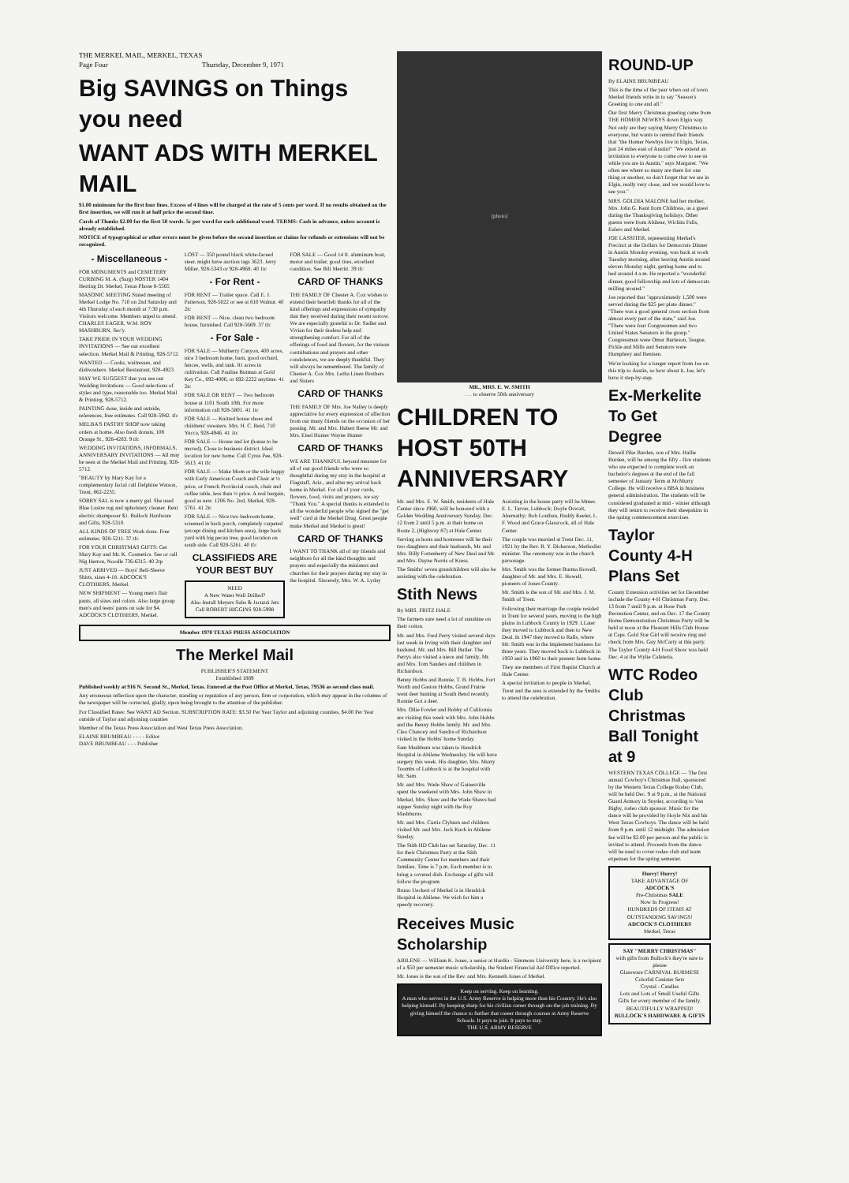THE MERKEL MAIL, MERKEL, TEXAS
Page Four Thursday, December 9, 1971
Big SAVINGS on Things you need
WANT ADS WITH MERKEL MAIL
$1.00 minimum for the first four lines. Excess of 4 lines will be charged at the rate of 5 cents per word. If no results obtained on the first insertion, we will run it at half price the second time.
Cards of Thanks $2.00 for the first 50 words. 5c per word for each additional word. TERMS: Cash in advance, unless account is already established.
NOTICE of typographical or other errors must be given before the second insertion or claims for refunds or extensions will not be recognized.
- Miscellaneous -
FOR MONUMENTS and CEMETERY CURBING M. A. (Sarg) NOSTER 1404 Herring Dr. Merkel, Texas Phone 8-5565
MASONIC MEETING Stated meeting of Merkel Lodge No. 710 on 2nd Saturday and 4th Thursday of each month at 7:30 p.m. Visitors welcome. Members urged to attend. CHARLES EAGER, W.M. ROY MASHBURN, Sec'y.
TAKE PRIDE IN YOUR WEDDING INVITATIONS — See our excellent selection. Merkel Mail & Printing, 928-5712.
WANTED — Cooks, waitresses, and dishwashers. Merkel Restaurant, 928-4923.
MAY WE SUGGEST that you see our Wedding Invitations — Good selections of styles and type, reasonable too. Merkel Mail & Printing, 928-5712.
PAINTING done, inside and outside, references, free estimates. Call 928-5942. tfc
MELBA'S PASTRY SHOP now taking orders at home. Also fresh donuts, 108 Orange St., 928-4283. 9 tfc
WEDDING INVITATIONS, INFORMALS, ANNIVERSARY INVITATIONS — All may be seen at the Merkel Mail and Printing. 928-5712.
"BEAUTY by Mary Kay for a complementary facial call Delphine Watson, Trent, 862-2235.
SORRY SAL is now a merry gal. She used Blue Lustre rug and upholstery cleaner. Rent electric shampooer $1. Bullock Hardware and Gifts, 928-5310.
ALL KINDS OF TREE Work done. Free estimates. 928-5211. 37 tfc
FOR YOUR CHRISTMAS GIFTS: Get Mary Kay and Mr. K. Cosmetics. See or call Nig Herron, Noodle 736-6315. 40 2tp
JUST ARRIVED — Boys' Bell-Sleeve Shirts, sizes 4-18. ADCOCK'S CLOTHIERS, Merkel.
NEW SHIPMENT — Young men's flair pants, all sizes and colors. Also large group men's and teens' pants on sale for $4. ADCOCK'S CLOTHIERS, Merkel.
LOST — 350 pound black white-faceed steer, might have auction tags 3623. Jerry Miller, 928-5343 or 928-4968. 40 1tc
- For Rent -
FOR RENT — Trailer space. Call E. J. Patterson, 928-5022 or see at 810 Walnut. 40 2tc
FOR RENT — Nice, clean two bedroom house, furnished. Call 928-5669. 37 tfc
- For Sale -
FOR SALE — Mulberry Canyon, 400 acres, nice 3 bedroom home, barn, good orchard, fences, wells, and tank. 81 acres in cultivation. Call Pauline Butman at Gold Key Co., 692-4006, or 692-2222 anytime. 41 2tc
FOR SALE OR RENT — Two bedroom house at 1101 South 10th. For more information call 928-5801. 41 1tc
FOR SALE — Knitted house shoes and childrens' sweaters. Mrs. H. C. Reid, 710 Yucca, 928-4946. 41 1tc
FOR SALE — House and lot (house to be moved). Close to business district. Ideal location for new home. Call Cyrus Pee, 928-5613. 41 tfc
FOR SALE — Make Mom or the wife happy with Early American Couch and Chair at ½ price, or French Provincial coach, chair and coffee table, less than ½ price. A real bargain, good as new. 1206 No. 2nd, Merkel, 928-5761. 41 2tc
FOR SALE — Nice two bedroom home, screened in back porch, completely carpeted (except dining and kitchen area), large back yard with big pecan tree, good location on south side. Call 928-5261. 40 tfc
CLASSIFIEDS ARE YOUR BEST BUY
NEED
A New Water Well Drilled?
Also Install Meyers Subs & Jacuzzi Jets
Call ROBERT HIGGINS 928-5998
FOR SALE — Good 14 ft. aluminum boat, motor and trailer, good tires, excellent condition. See Bill Merritt. 39 tfc
CARD OF THANKS
THE FAMILY OF Chester A. Cox wishes to extend their heartfelt thanks for all of the kind offerings and expressions of sympathy that they received during their recent sorrow. We are especially grateful to Dr. Sadler and Vivian for their tireless help and strengthening comfort. For all of the offerings of food and flowers, for the various contributions and prayers and other condolences, we are deeply thankful. They will always be remembered. The family of Chester A. Cox Mrs. Letha Linen Brothers and Sisters
CARD OF THANKS
THE FAMILY OF Mrs. Joe Nalley is deeply appreciative for every expression of affection from our many friends on the occasion of her passing. Mr. and Mrs. Hubert Reese Mr. and Mrs. Etsel Hunter Wayne Hunter
CARD OF THANKS
WE ARE THANKFUL beyond measure for all of our good friends who were so thoughtful during my stay in the hospital at Flagstaff, Ariz., and after my arrival back home in Merkel. For all of your cards, flowers, food, visits and prayers, we say "Thank You." A special thanks is extended to all the wonderful people who signed the "get well" card at the Merkel Drug. Great people make Merkel and Merkel is great!
CARD OF THANKS
I WANT TO THANK all of my friends and neighbors for all the kind thoughts and prayers and especially the ministers and churches for their prayers during my stay in the hospital. Sincerely, Mrs. W. A. Lyday
Member 1970 TEXAS PRESS ASSOCIATION
The Merkel Mail
PUBLISHER'S STATEMENT
Established 1889
Published weekly at 916 N. Second St., Merkel, Texas. Entered at the Post Office at Merkel, Texas, 79536 as second class mail.
Any erroneous reflection upon the character, standing or reputation of any person, firm or corporation, which may appear in the columns of the newspaper will be corrected, gladly, upon being brought to the attention of the publisher.
For Classified Rates: See WANT AD Section. SUBSCRIPTION RATE: $3.50 Per Year Taylor and adjoining counties, $4.00 Per Year outside of Taylor and adjoining counties
Member of the Texas Press Association and West Texas Press Association.
ELAINE BRUMBEAU - - - - Editor
DAVE BRUMBEAU - - - Publisher
[photo]
MR., MRS. E. W. SMITH
. . . to observe 50th anniversary
CHILDREN TO HOST 50TH ANNIVERSARY
Mr. and Mrs. E. W. Smith, residents of Hale Center since 1960, will be honored with a Golden Wedding Anniversary Sunday, Dec. 12 from 2 until 5 p.m. at their home on Route 2, (Highway 87) at Hale Center.
Serving as hosts and hostesses will be their two daughters and their husbands, Mr. and Mrs. Billy Fortenberry of New Deal and Mr. and Mrs. Dayne Norris of Kress.
The Smiths' seven grandchildren will also be assisting with the celebration.
Stith News
By MRS. FRITZ HALE
The farmers sure need a lot of sunshine on their cotton.
Mr. and Mrs. Fred Perry visited several days last week in Irving with their daughter and husband, Mr. and Mrs. Bill Butler. The Perrys also visited a niece and family, Mr. and Mrs. Tom Sanders and children in Richardson.
Benny Hobbs and Ronnie, T. B. Hobbs, Fort Worth and Gaston Hobbs, Grand Prairie went deer hunting at South Bend recently. Ronnie Got a deer.
Mrs. Ollie Fowler and Bobby of California are visiting this week with Mrs. John Hobbs and the Benny Hobbs family. Mr. and Mrs. Cleo Chancey and Sandra of Richardson visited in the Hobbs' home Sunday.
Sam Mashburn was taken to Hendrick Hospital in Abilene Wednesday. He will have surgery this week. His daughter, Mrs. Murry Toombs of Lubbock is at the hospital with Mr. Sam.
Mr. and Mrs. Wade Shaw of Gainesville spent the weekend with Mrs. John Shaw in Merkel, Mrs. Shaw and the Wade Shaws had supper Sunday night with the Roy Mashburns.
Mr. and Mrs. Curtis Clyburn and children visited Mr. and Mrs. Jack Kuch in Abilene Sunday.
The Stith HD Club has set Saturday, Dec. 11 for their Christmas Party at the Stith Community Center for members and their families. Time is 7 p.m. Each member is to bring a covered dish. Exchange of gifts will follow the program.
Bruno Ueckert of Merkel is in Hendrick Hospital in Abilene. We wish for him a speedy recovery.
Assisting in the house party will be Mmes. E. L. Tarver, Lubbock; Doyle Oswalt, Abernathy; Bob Louthan, Buddy Keeler, L. F. Wood and Grace Glasscock, all of Hale Center.
The couple was married at Trent Dec. 11, 1921 by the Rev. B. Y. Dickerson, Methodist minister. The ceremony was in the church parsonage.
Mrs. Smith was the former Burma Howell, daughter of Mr. and Mrs. E. Howell, pioneers of Jones County.
Mr. Smith is the son of Mr. and Mrs. J. M. Smith of Trent.
Following their marriage the couple resided in Trent for several years, moving to the high plains in Lubbock County in 1929. LLater they moved to Lubbock and then to New Deal. In 1947 they moved to Ralls, where Mr. Smith was in the implement business for three years. They moved back to Lubbock in 1950 and in 1960 to their present farm home.
They are members of First Baptist Church at Hale Center.
A special invitation to people in Merkel, Trent and the area is extended by the Smiths to attend the celebration.
Receives Music Scholarship
ABILENE — William K. Jones, a senior at Hardin - Simmons University here, is a recipient of a $50 per semester music scholarship, the Student Financial Aid Office reported.
Mr. Jones is the son of the Rev. and Mrs. Kenneth Jones of Merkel.
Keep on serving. Keep on learning.
A man who serves in the U.S. Army Reserve is helping more than his Country. He's also helping himself. By keeping sharp for his civilian career through on-the-job training. By giving himself the chance to further that career through courses at Army Reserve Schools. It pays to join. It pays to stay.
THE U.S. ARMY RESERVE
ROUND-UP
By ELAINE BRUMBEAU
This is the time of the year when out of town Merkel friends write in to say "Season's Greeting to one and all."
Our first Merry Christmas greeting came from THE HOMER NEWBYS down Elgin way. Not only are they saying Merry Christmas to everyone, but wants to remind their friends that "the Homer Newbys live in Elgin, Texas, just 24 miles east of Austin!" "We extend an invitation to everyone to come over to see us while you are in Austin," says Margaret. "We often see where so many are there for one thing or another, so don't forget that we are in Elgin, really very close, and we would love to see you."
MRS. GOLDIA MALONE had her mother, Mrs. John G. Kent from Childress, as a guest during the Thanksgiving holidays. Other guests were from Abilene, Wichita Falls, Eulers and Merkel.
JOE LASSITER, representing Merkel's Precinct at the Dollars for Democrats Dinner in Austin Monday evening, was back at work Tuesday morning, after leaving Austin around eleven Monday night, getting home and to bed around 4 a.m. He reported a "wonderful dinner, good fellowship and lots of democrats milling around."
Joe reported that "approximately 1,500 were served during the $25 per plate dinner." "There was a good general cross section from almost every part of the state," said Joe. "There were four Congressmen and two United States Senators in the group." Congressman were Omar Burleson, Teague, Pickle and Mills and Senators were Humphrey and Bentsen.
We're looking for a longer report from Joe on this trip to Austin, so how about it, Joe, let's have it step-by-step.
Ex-Merkelite To Get Degree
Dewell Pike Burden, son of Mrs. Hallie Burden, will be among the fifty - five students who are expected to complete work on bachelor's degrees at the end of the fall semester of January Term at McMurry College. He will receive a BBA in business general administration. The students will be considered graduated at mid - winter although they will return to receive their sheepskins in the spring commencement exercises.
Taylor County 4-H Plans Set
County Extension activities set for December include the County 4-H Christmas Party, Dec. 13 from 7 until 9 p.m. at Rose Park Recreation Center, and on Dec. 17 the County Home Demonstration Christmas Party will be held at noon at the Pleasant Hills Club House at Caps. Gold Star Girl will receive ring and check from Mrs. Guy McCarty at this party. The Taylor County 4-H Food Show was held Dec. 4 at the Wylie Cafeteria.
WTC Rodeo Club Christmas Ball Tonight at 9
WESTERN TEXAS COLLEGE — The first annual Cowboy's Christmas Ball, sponsored by the Western Texas College Rodeo Club, will be held Dec. 9 at 9 p.m., at the National Guard Armory in Snyder, according to Van Rigby, rodeo club sponsor. Music for the dance will be provided by Hoyle Nix and his West Texas Cowboys. The dance will be held from 9 p.m. until 12 midnight. The admission fee will be $2.00 per person and the public is invited to attend. Proceeds from the dance will be used to cover rodeo club and team expenses for the spring semester.
Hurry! Hurry!
TAKE ADVANTAGE OF
ADCOCK'S
Pre-Christmas SALE
Now In Progress!
HUNDREDS OF ITEMS AT OUTSTANDING SAVINGS!
ADCOCK'S CLOTHIERS
Merkel, Texas
SAY "MERRY CHRISTMAS"
with gifts from Bullock's they're sure to please
Glassware CARNIVAL BURMESE
Colorful Canister Sets
Crystal - Candles
Lots and Lots of Small Useful Gifts
Gifts for every member of the family.
BEAUTIFULLY WRAPPED!
BULLOCK'S HARDWARE & GIFTS